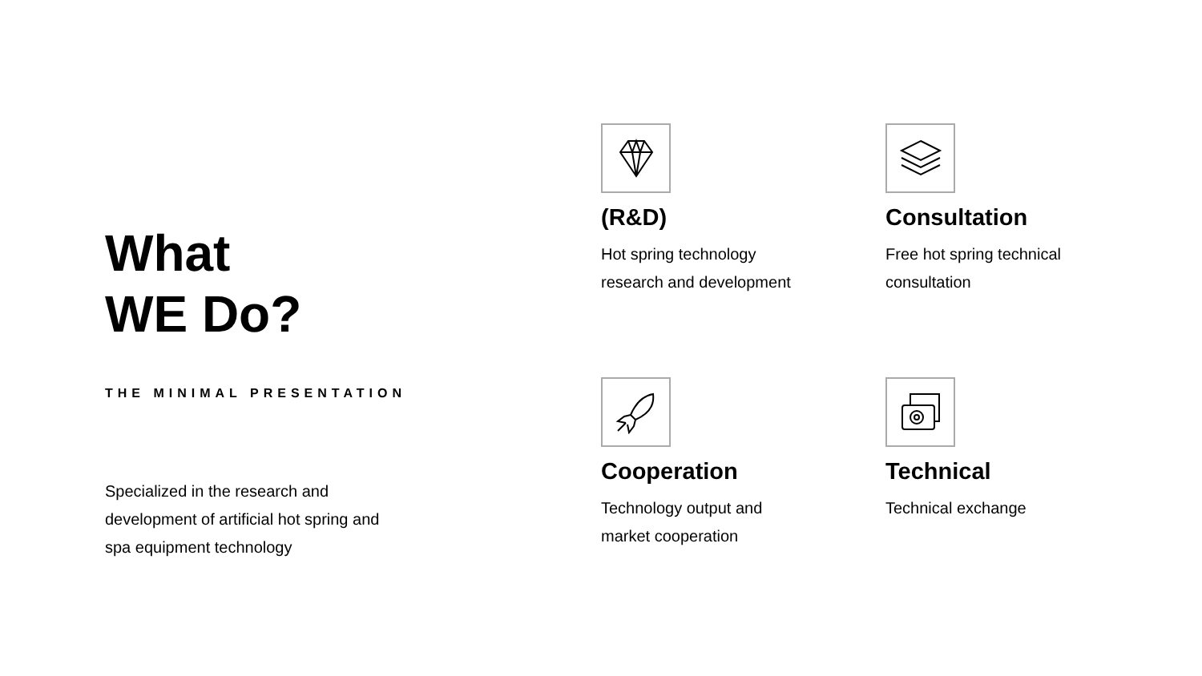What
WE Do?
THE MINIMAL PRESENTATION
Specialized in the research and development of artificial hot spring and spa equipment technology
(R&D)
Hot spring technology
research and development
Consultation
Free hot spring technical
consultation
Cooperation
Technology output and
market cooperation
Technical
Technical exchange